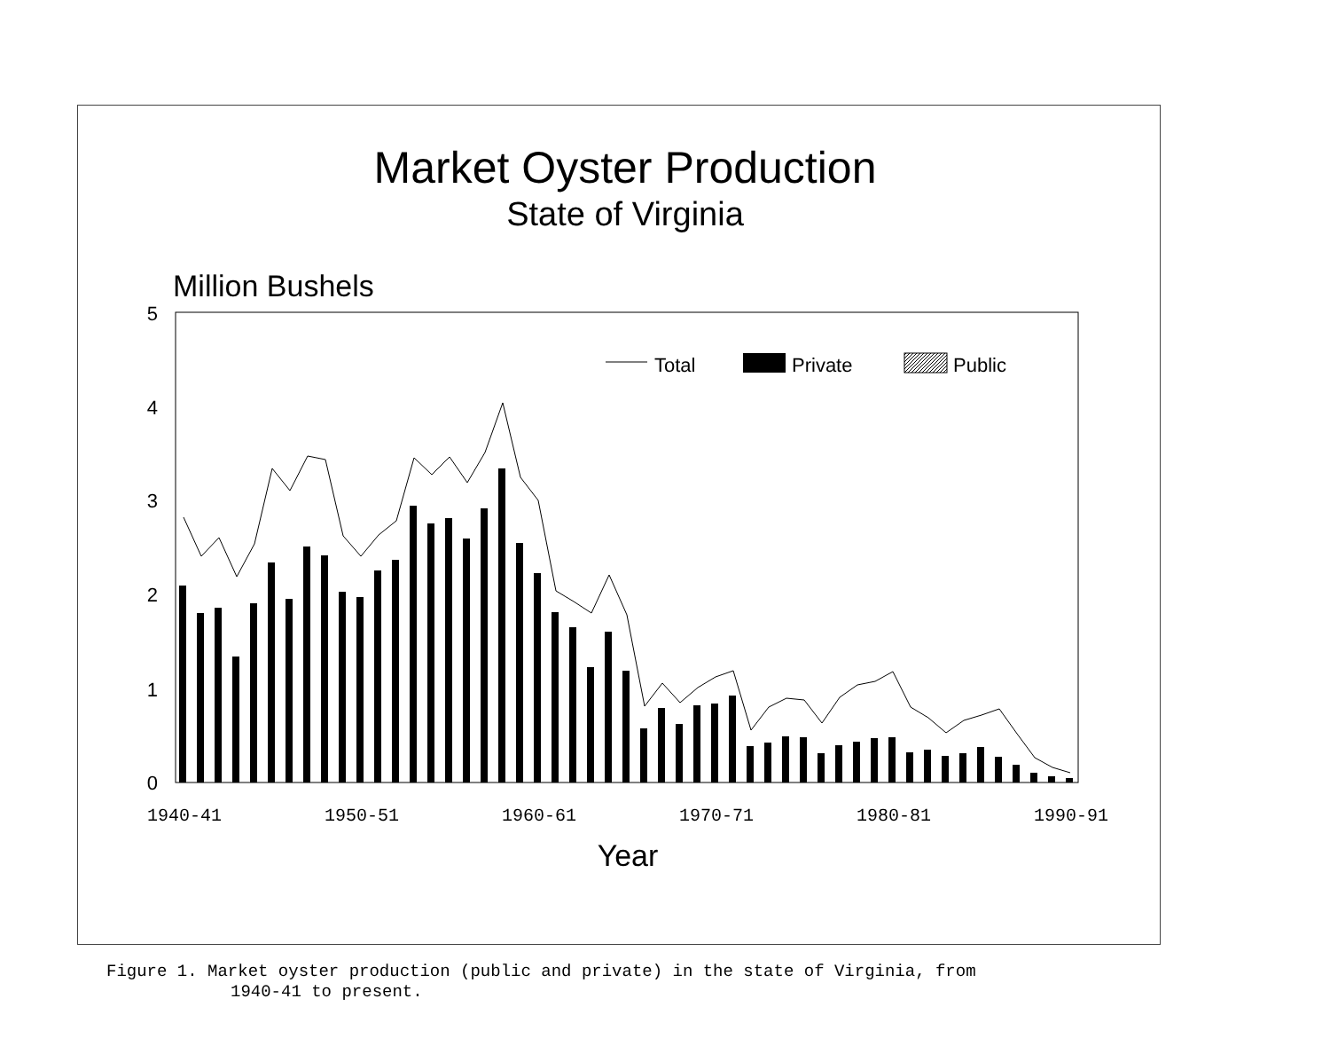Market Oyster Production
State of Virginia
Million Bushels
0
1
2
3
4
5
1940-41
1950-51
1960-61
1970-71
1980-81
1990-91
Year
Total
Private
Public
Figure 1. Market oyster production (public and private) in the state of Virginia, from
1940-41 to present.